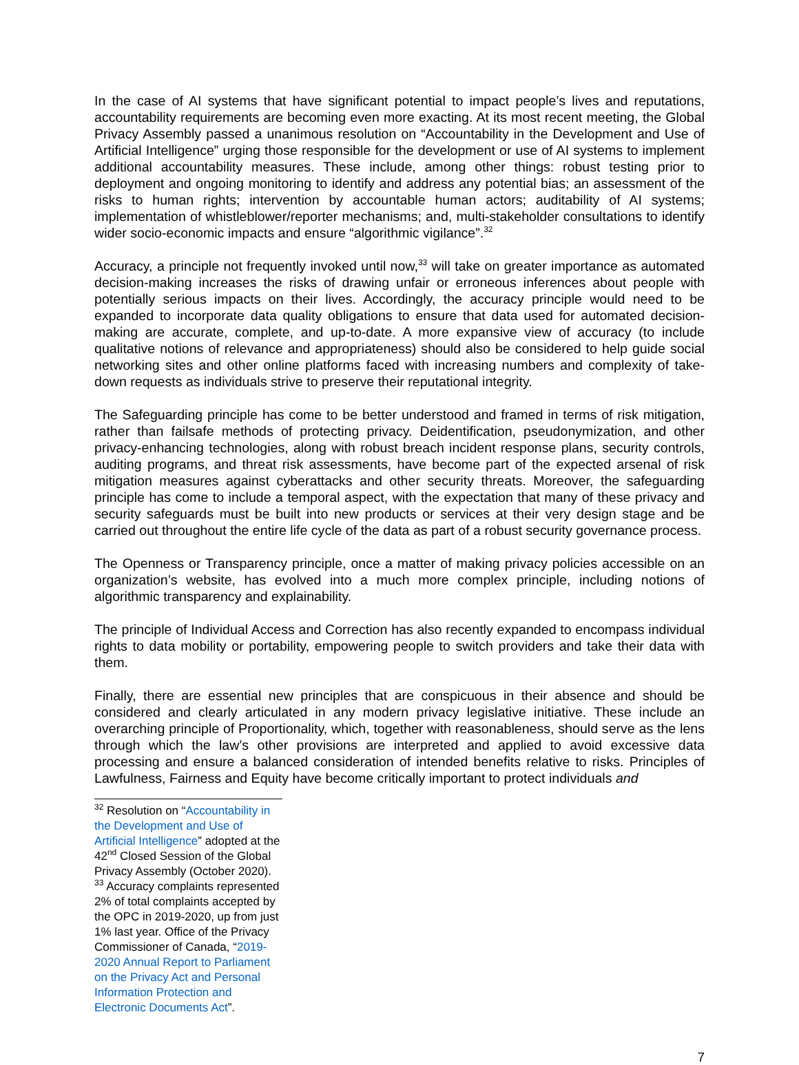In the case of AI systems that have significant potential to impact people’s lives and reputations, accountability requirements are becoming even more exacting. At its most recent meeting, the Global Privacy Assembly passed a unanimous resolution on “Accountability in the Development and Use of Artificial Intelligence” urging those responsible for the development or use of AI systems to implement additional accountability measures. These include, among other things: robust testing prior to deployment and ongoing monitoring to identify and address any potential bias; an assessment of the risks to human rights; intervention by accountable human actors; auditability of AI systems; implementation of whistleblower/reporter mechanisms; and, multi-stakeholder consultations to identify wider socio-economic impacts and ensure “algorithmic vigilance”.<sup>32</sup>
Accuracy, a principle not frequently invoked until now,<sup>33</sup> will take on greater importance as automated decision-making increases the risks of drawing unfair or erroneous inferences about people with potentially serious impacts on their lives. Accordingly, the accuracy principle would need to be expanded to incorporate data quality obligations to ensure that data used for automated decision-making are accurate, complete, and up-to-date. A more expansive view of accuracy (to include qualitative notions of relevance and appropriateness) should also be considered to help guide social networking sites and other online platforms faced with increasing numbers and complexity of take-down requests as individuals strive to preserve their reputational integrity.
The Safeguarding principle has come to be better understood and framed in terms of risk mitigation, rather than failsafe methods of protecting privacy. Deidentification, pseudonymization, and other privacy-enhancing technologies, along with robust breach incident response plans, security controls, auditing programs, and threat risk assessments, have become part of the expected arsenal of risk mitigation measures against cyberattacks and other security threats. Moreover, the safeguarding principle has come to include a temporal aspect, with the expectation that many of these privacy and security safeguards must be built into new products or services at their very design stage and be carried out throughout the entire life cycle of the data as part of a robust security governance process.
The Openness or Transparency principle, once a matter of making privacy policies accessible on an organization’s website, has evolved into a much more complex principle, including notions of algorithmic transparency and explainability.
The principle of Individual Access and Correction has also recently expanded to encompass individual rights to data mobility or portability, empowering people to switch providers and take their data with them.
Finally, there are essential new principles that are conspicuous in their absence and should be considered and clearly articulated in any modern privacy legislative initiative. These include an overarching principle of Proportionality, which, together with reasonableness, should serve as the lens through which the law’s other provisions are interpreted and applied to avoid excessive data processing and ensure a balanced consideration of intended benefits relative to risks. Principles of Lawfulness, Fairness and Equity have become critically important to protect individuals and
<sup>32</sup> Resolution on “Accountability in the Development and Use of Artificial Intelligence” adopted at the 42<sup>nd</sup> Closed Session of the Global Privacy Assembly (October 2020).
<sup>33</sup> Accuracy complaints represented 2% of total complaints accepted by the OPC in 2019-2020, up from just 1% last year. Office of the Privacy Commissioner of Canada, “2019-2020 Annual Report to Parliament on the Privacy Act and Personal Information Protection and Electronic Documents Act”.
7